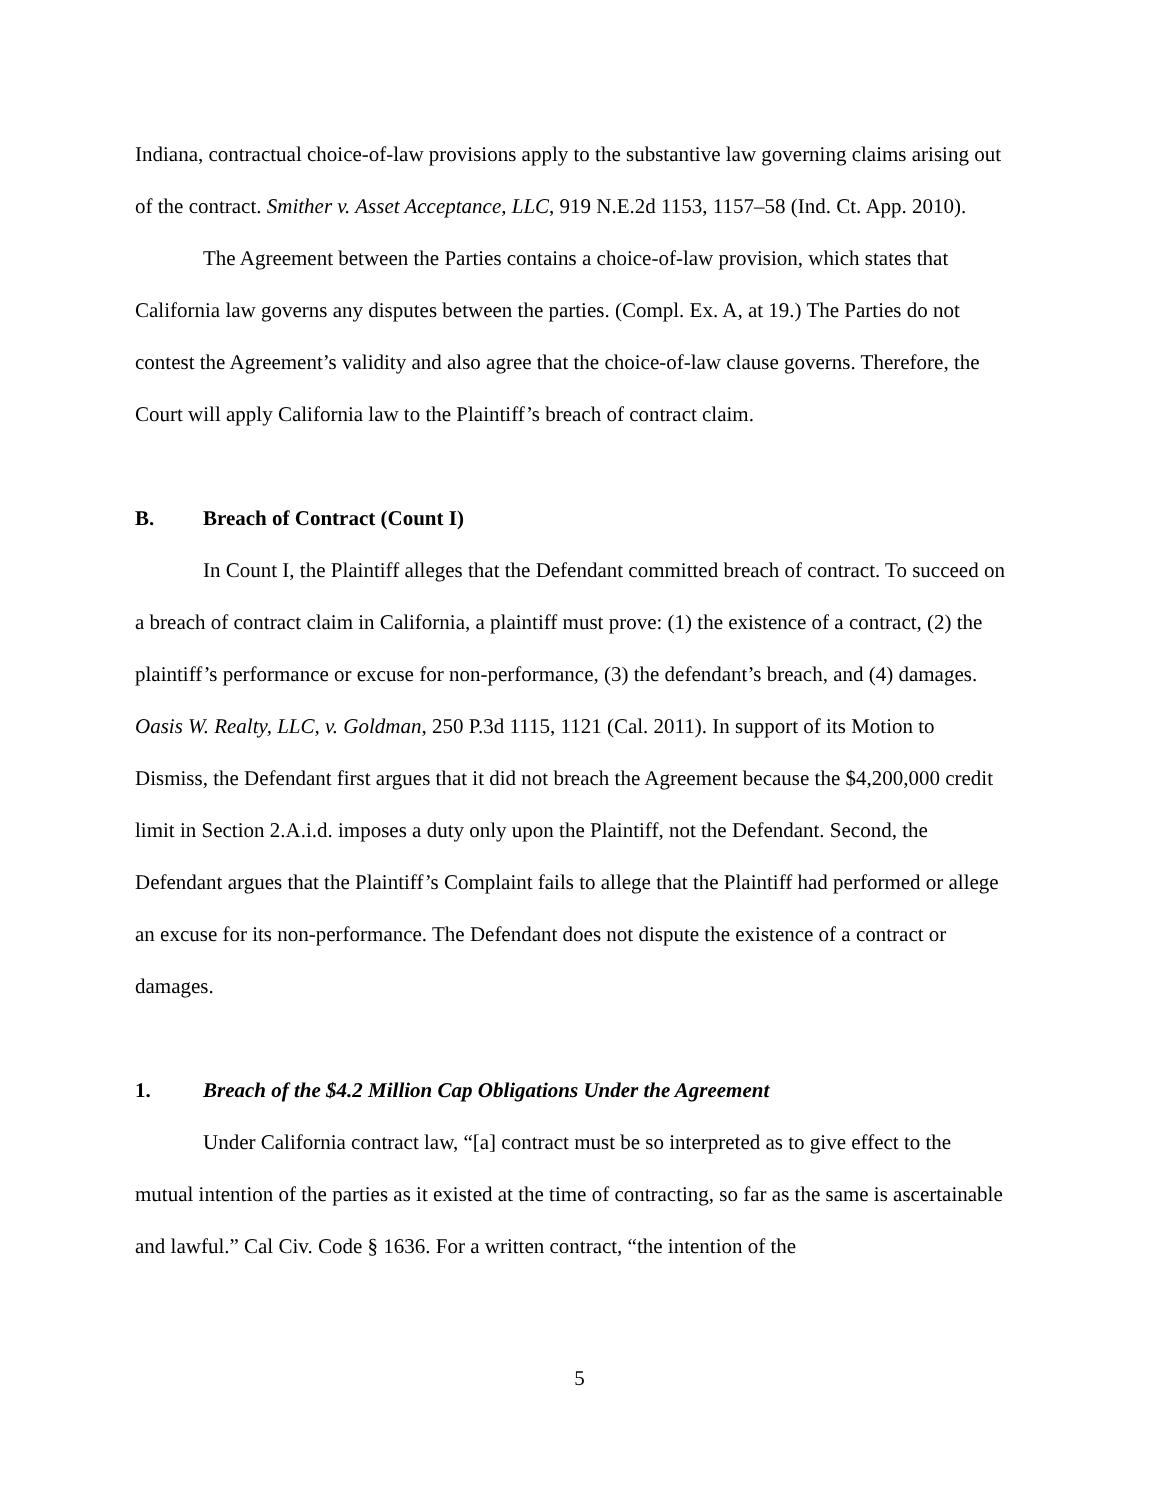Indiana, contractual choice-of-law provisions apply to the substantive law governing claims arising out of the contract. Smither v. Asset Acceptance, LLC, 919 N.E.2d 1153, 1157–58 (Ind. Ct. App. 2010).
The Agreement between the Parties contains a choice-of-law provision, which states that California law governs any disputes between the parties. (Compl. Ex. A, at 19.) The Parties do not contest the Agreement’s validity and also agree that the choice-of-law clause governs. Therefore, the Court will apply California law to the Plaintiff’s breach of contract claim.
B. Breach of Contract (Count I)
In Count I, the Plaintiff alleges that the Defendant committed breach of contract. To succeed on a breach of contract claim in California, a plaintiff must prove: (1) the existence of a contract, (2) the plaintiff’s performance or excuse for non-performance, (3) the defendant’s breach, and (4) damages. Oasis W. Realty, LLC, v. Goldman, 250 P.3d 1115, 1121 (Cal. 2011). In support of its Motion to Dismiss, the Defendant first argues that it did not breach the Agreement because the $4,200,000 credit limit in Section 2.A.i.d. imposes a duty only upon the Plaintiff, not the Defendant. Second, the Defendant argues that the Plaintiff’s Complaint fails to allege that the Plaintiff had performed or allege an excuse for its non-performance. The Defendant does not dispute the existence of a contract or damages.
1. Breach of the $4.2 Million Cap Obligations Under the Agreement
Under California contract law, “[a] contract must be so interpreted as to give effect to the mutual intention of the parties as it existed at the time of contracting, so far as the same is ascertainable and lawful.” Cal Civ. Code § 1636. For a written contract, “the intention of the
5